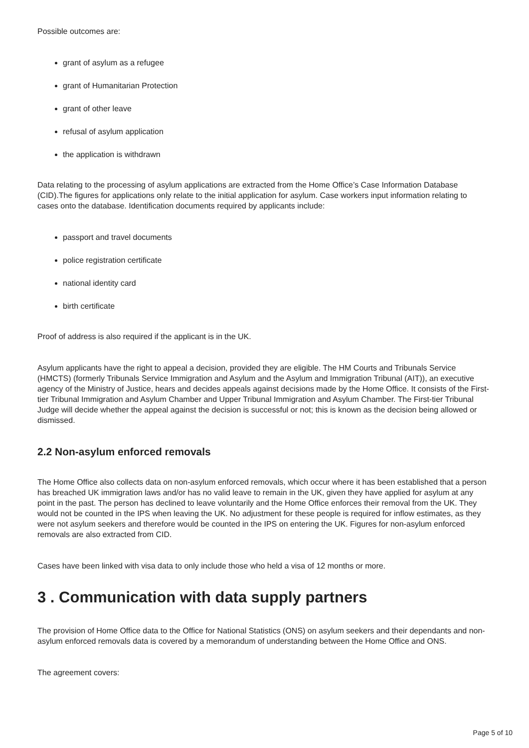Possible outcomes are:
grant of asylum as a refugee
grant of Humanitarian Protection
grant of other leave
refusal of asylum application
the application is withdrawn
Data relating to the processing of asylum applications are extracted from the Home Office’s Case Information Database (CID).The figures for applications only relate to the initial application for asylum. Case workers input information relating to cases onto the database. Identification documents required by applicants include:
passport and travel documents
police registration certificate
national identity card
birth certificate
Proof of address is also required if the applicant is in the UK.
Asylum applicants have the right to appeal a decision, provided they are eligible. The HM Courts and Tribunals Service (HMCTS) (formerly Tribunals Service Immigration and Asylum and the Asylum and Immigration Tribunal (AIT)), an executive agency of the Ministry of Justice, hears and decides appeals against decisions made by the Home Office. It consists of the First-tier Tribunal Immigration and Asylum Chamber and Upper Tribunal Immigration and Asylum Chamber. The First-tier Tribunal Judge will decide whether the appeal against the decision is successful or not; this is known as the decision being allowed or dismissed.
2.2 Non-asylum enforced removals
The Home Office also collects data on non-asylum enforced removals, which occur where it has been established that a person has breached UK immigration laws and/or has no valid leave to remain in the UK, given they have applied for asylum at any point in the past. The person has declined to leave voluntarily and the Home Office enforces their removal from the UK. They would not be counted in the IPS when leaving the UK. No adjustment for these people is required for inflow estimates, as they were not asylum seekers and therefore would be counted in the IPS on entering the UK. Figures for non-asylum enforced removals are also extracted from CID.
Cases have been linked with visa data to only include those who held a visa of 12 months or more.
3 . Communication with data supply partners
The provision of Home Office data to the Office for National Statistics (ONS) on asylum seekers and their dependants and non-asylum enforced removals data is covered by a memorandum of understanding between the Home Office and ONS.
The agreement covers:
Page 5 of 10